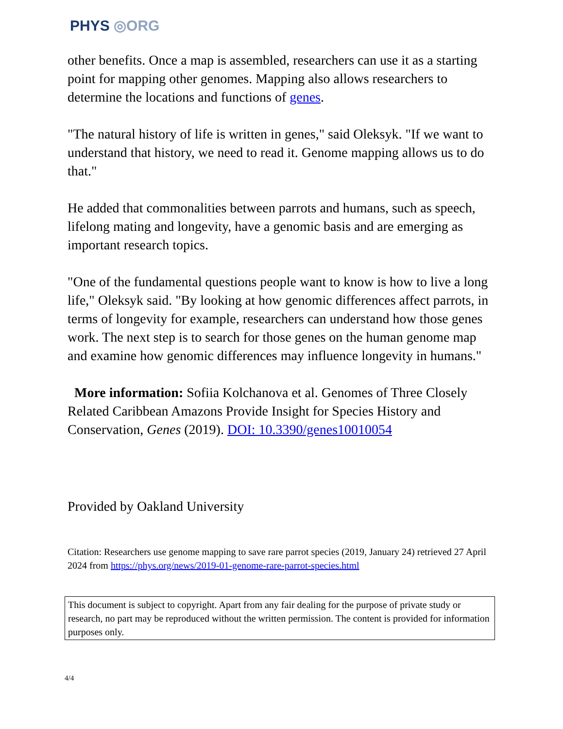PHYS ◎ORG
other benefits. Once a map is assembled, researchers can use it as a starting point for mapping other genomes. Mapping also allows researchers to determine the locations and functions of genes.
"The natural history of life is written in genes," said Oleksyk. "If we want to understand that history, we need to read it. Genome mapping allows us to do that."
He added that commonalities between parrots and humans, such as speech, lifelong mating and longevity, have a genomic basis and are emerging as important research topics.
"One of the fundamental questions people want to know is how to live a long life," Oleksyk said. "By looking at how genomic differences affect parrots, in terms of longevity for example, researchers can understand how those genes work. The next step is to search for those genes on the human genome map and examine how genomic differences may influence longevity in humans."
More information: Sofiia Kolchanova et al. Genomes of Three Closely Related Caribbean Amazons Provide Insight for Species History and Conservation, Genes (2019). DOI: 10.3390/genes10010054
Provided by Oakland University
Citation: Researchers use genome mapping to save rare parrot species (2019, January 24) retrieved 27 April 2024 from https://phys.org/news/2019-01-genome-rare-parrot-species.html
This document is subject to copyright. Apart from any fair dealing for the purpose of private study or research, no part may be reproduced without the written permission. The content is provided for information purposes only.
4/4